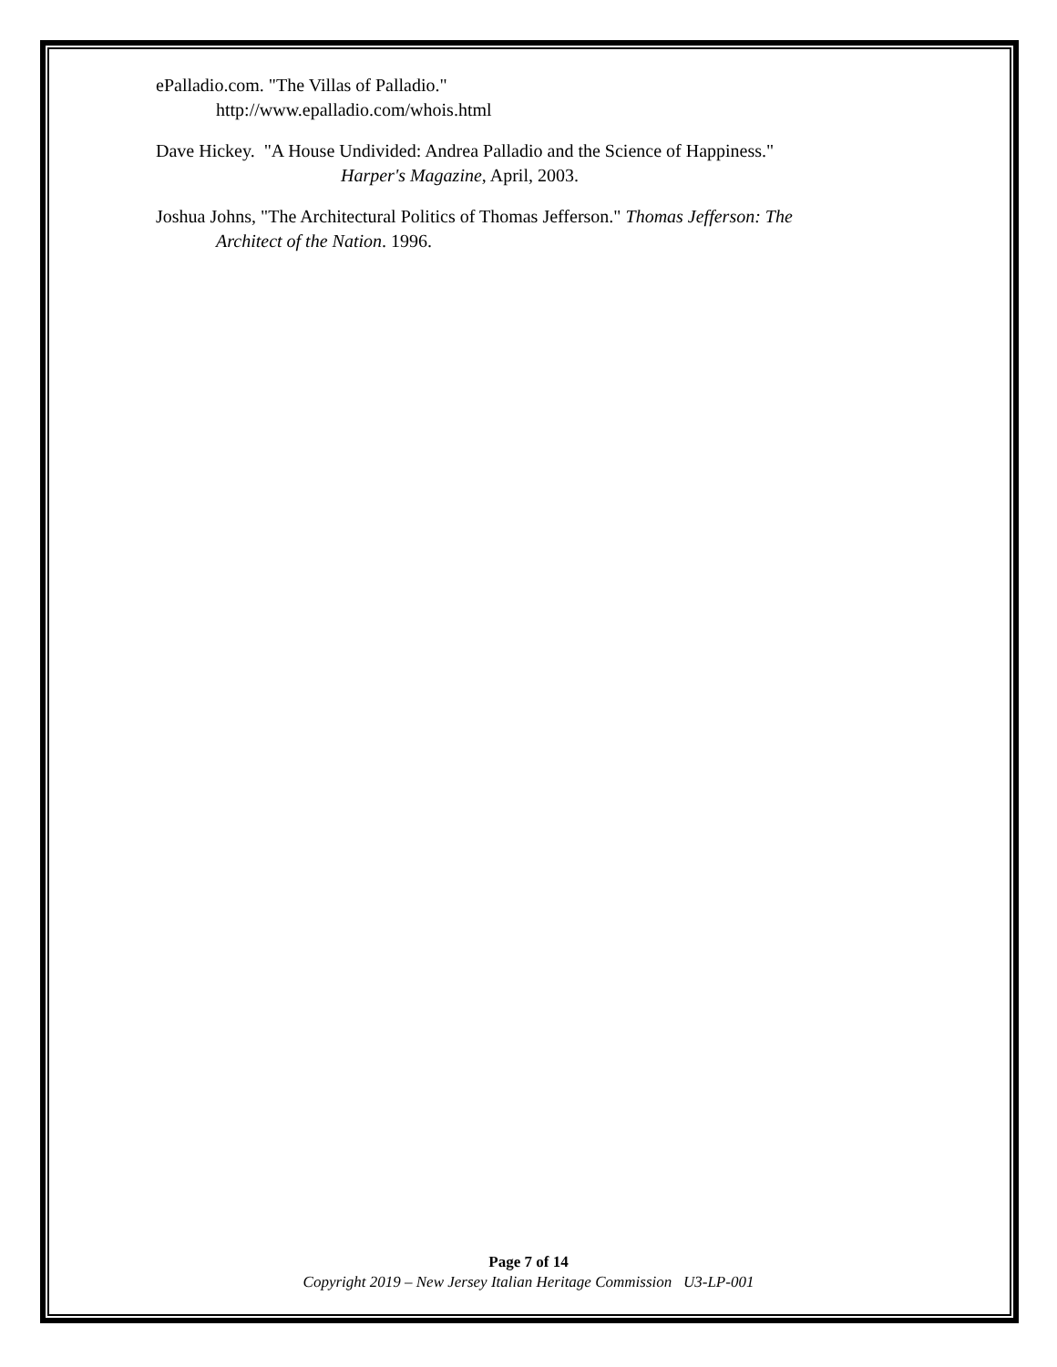ePalladio.com. "The Villas of Palladio."
http://www.epalladio.com/whois.html
Dave Hickey. "A House Undivided: Andrea Palladio and the Science of Happiness."
Harper's Magazine, April, 2003.
Joshua Johns, "The Architectural Politics of Thomas Jefferson." Thomas Jefferson: The
Architect of the Nation. 1996.
Page 7 of 14
Copyright 2019 – New Jersey Italian Heritage Commission U3-LP-001